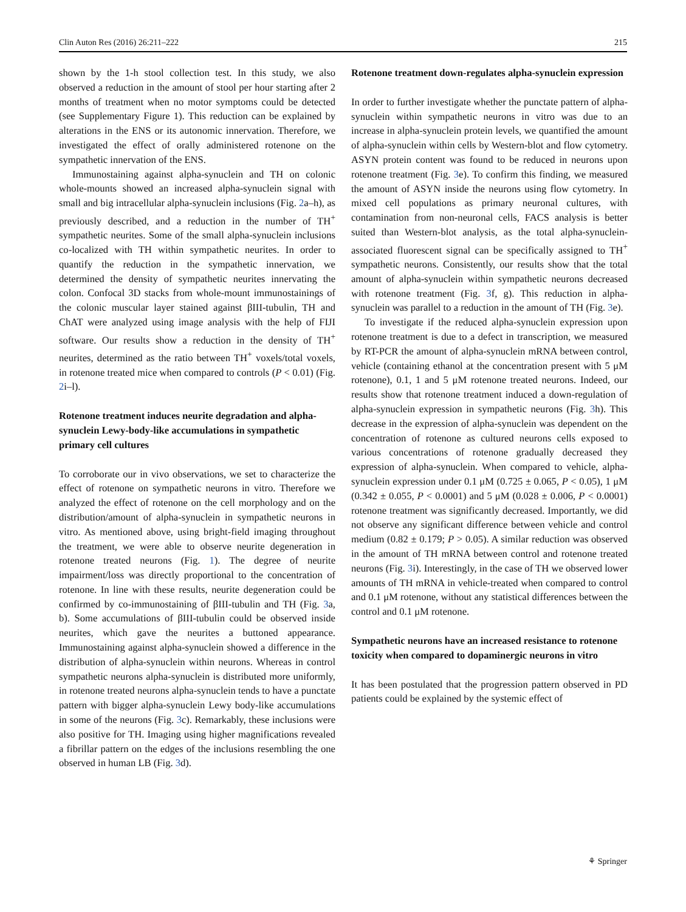Clin Auton Res (2016) 26:211–222 215
shown by the 1-h stool collection test. In this study, we also observed a reduction in the amount of stool per hour starting after 2 months of treatment when no motor symptoms could be detected (see Supplementary Figure 1). This reduction can be explained by alterations in the ENS or its autonomic innervation. Therefore, we investigated the effect of orally administered rotenone on the sympathetic innervation of the ENS.
Immunostaining against alpha-synuclein and TH on colonic whole-mounts showed an increased alpha-synuclein signal with small and big intracellular alpha-synuclein inclusions (Fig. 2a–h), as previously described, and a reduction in the number of TH<sup>+</sup> sympathetic neurites. Some of the small alpha-synuclein inclusions co-localized with TH within sympathetic neurites. In order to quantify the reduction in the sympathetic innervation, we determined the density of sympathetic neurites innervating the colon. Confocal 3D stacks from whole-mount immunostainings of the colonic muscular layer stained against βIII-tubulin, TH and ChAT were analyzed using image analysis with the help of FIJI software. Our results show a reduction in the density of TH<sup>+</sup> neurites, determined as the ratio between TH<sup>+</sup> voxels/total voxels, in rotenone treated mice when compared to controls (P < 0.01) (Fig. 2i–l).
Rotenone treatment induces neurite degradation and alpha-synuclein Lewy-body-like accumulations in sympathetic primary cell cultures
To corroborate our in vivo observations, we set to characterize the effect of rotenone on sympathetic neurons in vitro. Therefore we analyzed the effect of rotenone on the cell morphology and on the distribution/amount of alpha-synuclein in sympathetic neurons in vitro. As mentioned above, using bright-field imaging throughout the treatment, we were able to observe neurite degeneration in rotenone treated neurons (Fig. 1). The degree of neurite impairment/loss was directly proportional to the concentration of rotenone. In line with these results, neurite degeneration could be confirmed by co-immunostaining of βIII-tubulin and TH (Fig. 3a, b). Some accumulations of βIII-tubulin could be observed inside neurites, which gave the neurites a buttoned appearance. Immunostaining against alpha-synuclein showed a difference in the distribution of alpha-synuclein within neurons. Whereas in control sympathetic neurons alpha-synuclein is distributed more uniformly, in rotenone treated neurons alpha-synuclein tends to have a punctate pattern with bigger alpha-synuclein Lewy body-like accumulations in some of the neurons (Fig. 3c). Remarkably, these inclusions were also positive for TH. Imaging using higher magnifications revealed a fibrillar pattern on the edges of the inclusions resembling the one observed in human LB (Fig. 3d).
Rotenone treatment down-regulates alpha-synuclein expression
In order to further investigate whether the punctate pattern of alpha-synuclein within sympathetic neurons in vitro was due to an increase in alpha-synuclein protein levels, we quantified the amount of alpha-synuclein within cells by Western-blot and flow cytometry. ASYN protein content was found to be reduced in neurons upon rotenone treatment (Fig. 3e). To confirm this finding, we measured the amount of ASYN inside the neurons using flow cytometry. In mixed cell populations as primary neuronal cultures, with contamination from non-neuronal cells, FACS analysis is better suited than Western-blot analysis, as the total alpha-synuclein-associated fluorescent signal can be specifically assigned to TH<sup>+</sup> sympathetic neurons. Consistently, our results show that the total amount of alpha-synuclein within sympathetic neurons decreased with rotenone treatment (Fig. 3f, g). This reduction in alpha-synuclein was parallel to a reduction in the amount of TH (Fig. 3e).
To investigate if the reduced alpha-synuclein expression upon rotenone treatment is due to a defect in transcription, we measured by RT-PCR the amount of alpha-synuclein mRNA between control, vehicle (containing ethanol at the concentration present with 5 μM rotenone), 0.1, 1 and 5 μM rotenone treated neurons. Indeed, our results show that rotenone treatment induced a down-regulation of alpha-synuclein expression in sympathetic neurons (Fig. 3h). This decrease in the expression of alpha-synuclein was dependent on the concentration of rotenone as cultured neurons cells exposed to various concentrations of rotenone gradually decreased they expression of alpha-synuclein. When compared to vehicle, alpha-synuclein expression under 0.1 μM (0.725 ± 0.065, P < 0.05), 1 μM (0.342 ± 0.055, P < 0.0001) and 5 μM (0.028 ± 0.006, P < 0.0001) rotenone treatment was significantly decreased. Importantly, we did not observe any significant difference between vehicle and control medium (0.82 ± 0.179; P > 0.05). A similar reduction was observed in the amount of TH mRNA between control and rotenone treated neurons (Fig. 3i). Interestingly, in the case of TH we observed lower amounts of TH mRNA in vehicle-treated when compared to control and 0.1 μM rotenone, without any statistical differences between the control and 0.1 μM rotenone.
Sympathetic neurons have an increased resistance to rotenone toxicity when compared to dopaminergic neurons in vitro
It has been postulated that the progression pattern observed in PD patients could be explained by the systemic effect of
⚘ Springer